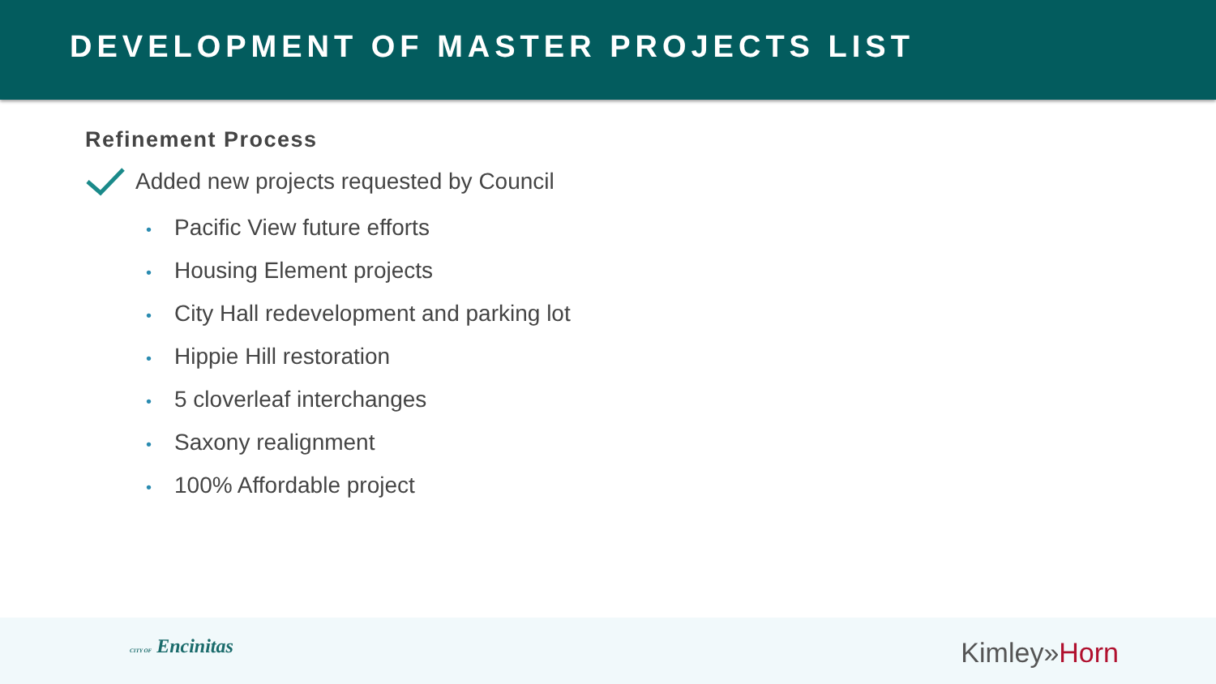DEVELOPMENT OF MASTER PROJECTS LIST
Refinement Process
Added new projects requested by Council
• Pacific View future efforts
• Housing Element projects
• City Hall redevelopment and parking lot
• Hippie Hill restoration
• 5 cloverleaf interchanges
• Saxony realignment
• 100% Affordable project
CITY OF Encinitas Kimley»Horn